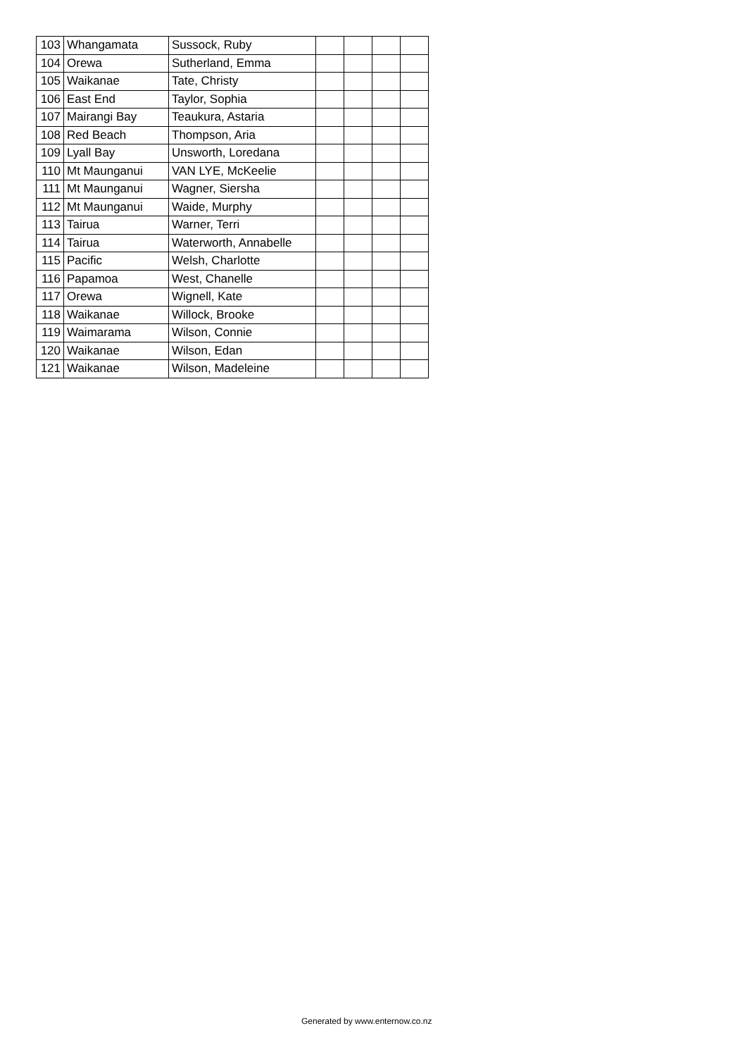| 103 | Whangamata | Sussock, Ruby | | | | |
| 104 | Orewa | Sutherland, Emma | | | | |
| 105 | Waikanae | Tate, Christy | | | | |
| 106 | East End | Taylor, Sophia | | | | |
| 107 | Mairangi Bay | Teaukura, Astaria | | | | |
| 108 | Red Beach | Thompson, Aria | | | | |
| 109 | Lyall Bay | Unsworth, Loredana | | | | |
| 110 | Mt Maunganui | VAN LYE, McKeelie | | | | |
| 111 | Mt Maunganui | Wagner, Siersha | | | | |
| 112 | Mt Maunganui | Waide, Murphy | | | | |
| 113 | Tairua | Warner, Terri | | | | |
| 114 | Tairua | Waterworth, Annabelle | | | | |
| 115 | Pacific | Welsh, Charlotte | | | | |
| 116 | Papamoa | West, Chanelle | | | | |
| 117 | Orewa | Wignell, Kate | | | | |
| 118 | Waikanae | Willock, Brooke | | | | |
| 119 | Waimarama | Wilson, Connie | | | | |
| 120 | Waikanae | Wilson, Edan | | | | |
| 121 | Waikanae | Wilson, Madeleine | | | | |
Generated by www.enternow.co.nz